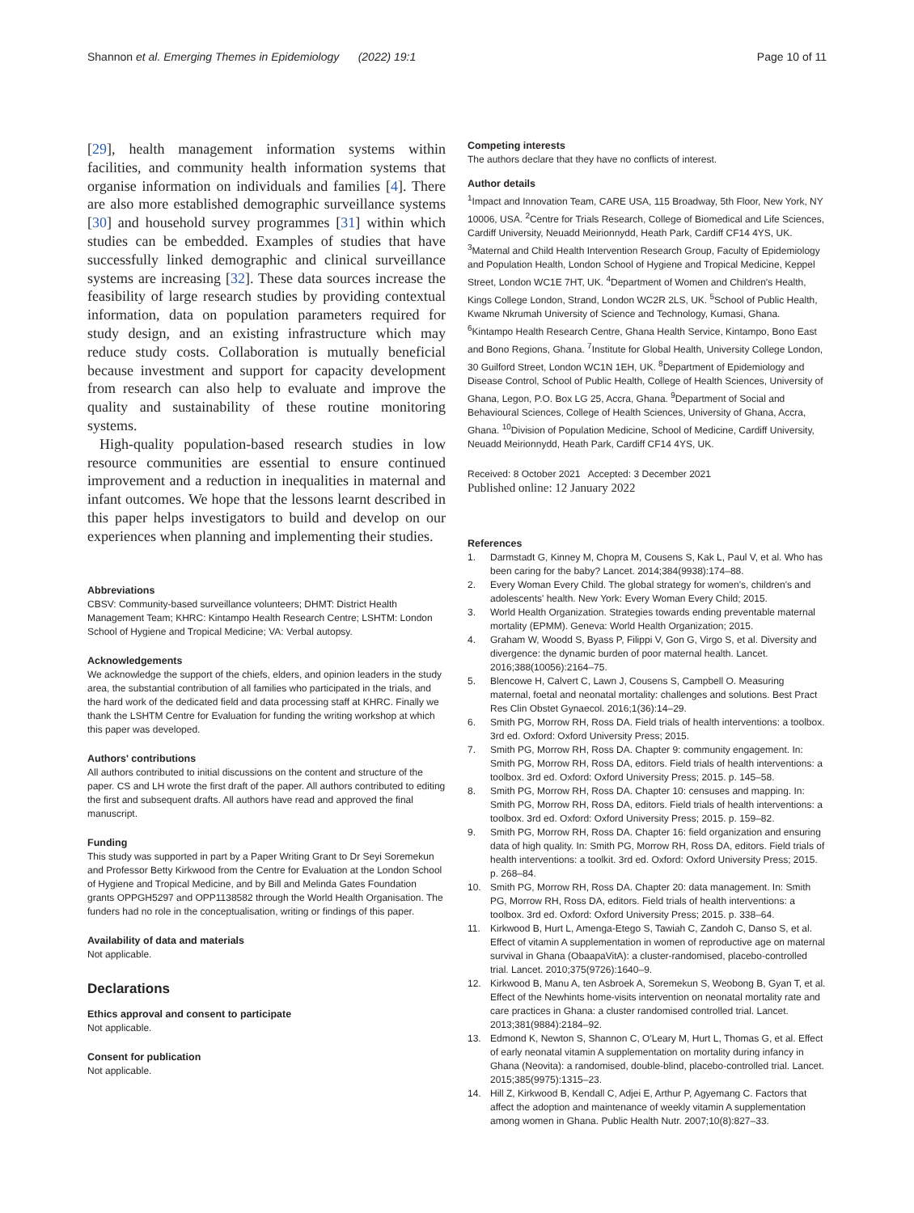Shannon et al. Emerging Themes in Epidemiology (2022) 19:1
Page 10 of 11
[29], health management information systems within facilities, and community health information systems that organise information on individuals and families [4]. There are also more established demographic surveillance systems [30] and household survey programmes [31] within which studies can be embedded. Examples of studies that have successfully linked demographic and clinical surveillance systems are increasing [32]. These data sources increase the feasibility of large research studies by providing contextual information, data on population parameters required for study design, and an existing infrastructure which may reduce study costs. Collaboration is mutually beneficial because investment and support for capacity development from research can also help to evaluate and improve the quality and sustainability of these routine monitoring systems.
High-quality population-based research studies in low resource communities are essential to ensure continued improvement and a reduction in inequalities in maternal and infant outcomes. We hope that the lessons learnt described in this paper helps investigators to build and develop on our experiences when planning and implementing their studies.
Abbreviations
CBSV: Community-based surveillance volunteers; DHMT: District Health Management Team; KHRC: Kintampo Health Research Centre; LSHTM: London School of Hygiene and Tropical Medicine; VA: Verbal autopsy.
Acknowledgements
We acknowledge the support of the chiefs, elders, and opinion leaders in the study area, the substantial contribution of all families who participated in the trials, and the hard work of the dedicated field and data processing staff at KHRC. Finally we thank the LSHTM Centre for Evaluation for funding the writing workshop at which this paper was developed.
Authors' contributions
All authors contributed to initial discussions on the content and structure of the paper. CS and LH wrote the first draft of the paper. All authors contributed to editing the first and subsequent drafts. All authors have read and approved the final manuscript.
Funding
This study was supported in part by a Paper Writing Grant to Dr Seyi Soremekun and Professor Betty Kirkwood from the Centre for Evaluation at the London School of Hygiene and Tropical Medicine, and by Bill and Melinda Gates Foundation grants OPPGH5297 and OPP1138582 through the World Health Organisation. The funders had no role in the conceptualisation, writing or findings of this paper.
Availability of data and materials
Not applicable.
Declarations
Ethics approval and consent to participate
Not applicable.
Consent for publication
Not applicable.
Competing interests
The authors declare that they have no conflicts of interest.
Author details
<sup>1</sup> Impact and Innovation Team, CARE USA, 115 Broadway, 5th Floor, New York, NY 10006, USA. <sup>2</sup>Centre for Trials Research, College of Biomedical and Life Sciences, Cardiff University, Neuadd Meirionnydd, Heath Park, Cardiff CF14 4YS, UK. <sup>3</sup>Maternal and Child Health Intervention Research Group, Faculty of Epidemiology and Population Health, London School of Hygiene and Tropical Medicine, Keppel Street, London WC1E 7HT, UK. <sup>4</sup>Department of Women and Children's Health, Kings College London, Strand, London WC2R 2LS, UK. <sup>5</sup>School of Public Health, Kwame Nkrumah University of Science and Technology, Kumasi, Ghana. <sup>6</sup>Kintampo Health Research Centre, Ghana Health Service, Kintampo, Bono East and Bono Regions, Ghana. <sup>7</sup>Institute for Global Health, University College London, 30 Guilford Street, London WC1N 1EH, UK. <sup>8</sup>Department of Epidemiology and Disease Control, School of Public Health, College of Health Sciences, University of Ghana, Legon, P.O. Box LG 25, Accra, Ghana. <sup>9</sup>Department of Social and Behavioural Sciences, College of Health Sciences, University of Ghana, Accra, Ghana. <sup>10</sup>Division of Population Medicine, School of Medicine, Cardiff University, Neuadd Meirionnydd, Heath Park, Cardiff CF14 4YS, UK.
Received: 8 October 2021 Accepted: 3 December 2021
Published online: 12 January 2022
References
1. Darmstadt G, Kinney M, Chopra M, Cousens S, Kak L, Paul V, et al. Who has been caring for the baby? Lancet. 2014;384(9938):174–88.
2. Every Woman Every Child. The global strategy for women's, children's and adolescents' health. New York: Every Woman Every Child; 2015.
3. World Health Organization. Strategies towards ending preventable maternal mortality (EPMM). Geneva: World Health Organization; 2015.
4. Graham W, Woodd S, Byass P, Filippi V, Gon G, Virgo S, et al. Diversity and divergence: the dynamic burden of poor maternal health. Lancet. 2016;388(10056):2164–75.
5. Blencowe H, Calvert C, Lawn J, Cousens S, Campbell O. Measuring maternal, foetal and neonatal mortality: challenges and solutions. Best Pract Res Clin Obstet Gynaecol. 2016;1(36):14–29.
6. Smith PG, Morrow RH, Ross DA. Field trials of health interventions: a toolbox. 3rd ed. Oxford: Oxford University Press; 2015.
7. Smith PG, Morrow RH, Ross DA. Chapter 9: community engagement. In: Smith PG, Morrow RH, Ross DA, editors. Field trials of health interventions: a toolbox. 3rd ed. Oxford: Oxford University Press; 2015. p. 145–58.
8. Smith PG, Morrow RH, Ross DA. Chapter 10: censuses and mapping. In: Smith PG, Morrow RH, Ross DA, editors. Field trials of health interventions: a toolbox. 3rd ed. Oxford: Oxford University Press; 2015. p. 159–82.
9. Smith PG, Morrow RH, Ross DA. Chapter 16: field organization and ensuring data of high quality. In: Smith PG, Morrow RH, Ross DA, editors. Field trials of health interventions: a toolkit. 3rd ed. Oxford: Oxford University Press; 2015. p. 268–84.
10. Smith PG, Morrow RH, Ross DA. Chapter 20: data management. In: Smith PG, Morrow RH, Ross DA, editors. Field trials of health interventions: a toolbox. 3rd ed. Oxford: Oxford University Press; 2015. p. 338–64.
11. Kirkwood B, Hurt L, Amenga-Etego S, Tawiah C, Zandoh C, Danso S, et al. Effect of vitamin A supplementation in women of reproductive age on maternal survival in Ghana (ObaapaVitA): a cluster-randomised, placebo-controlled trial. Lancet. 2010;375(9726):1640–9.
12. Kirkwood B, Manu A, ten Asbroek A, Soremekun S, Weobong B, Gyan T, et al. Effect of the Newhints home-visits intervention on neonatal mortality rate and care practices in Ghana: a cluster randomised controlled trial. Lancet. 2013;381(9884):2184–92.
13. Edmond K, Newton S, Shannon C, O'Leary M, Hurt L, Thomas G, et al. Effect of early neonatal vitamin A supplementation on mortality during infancy in Ghana (Neovita): a randomised, double-blind, placebo-controlled trial. Lancet. 2015;385(9975):1315–23.
14. Hill Z, Kirkwood B, Kendall C, Adjei E, Arthur P, Agyemang C. Factors that affect the adoption and maintenance of weekly vitamin A supplementation among women in Ghana. Public Health Nutr. 2007;10(8):827–33.